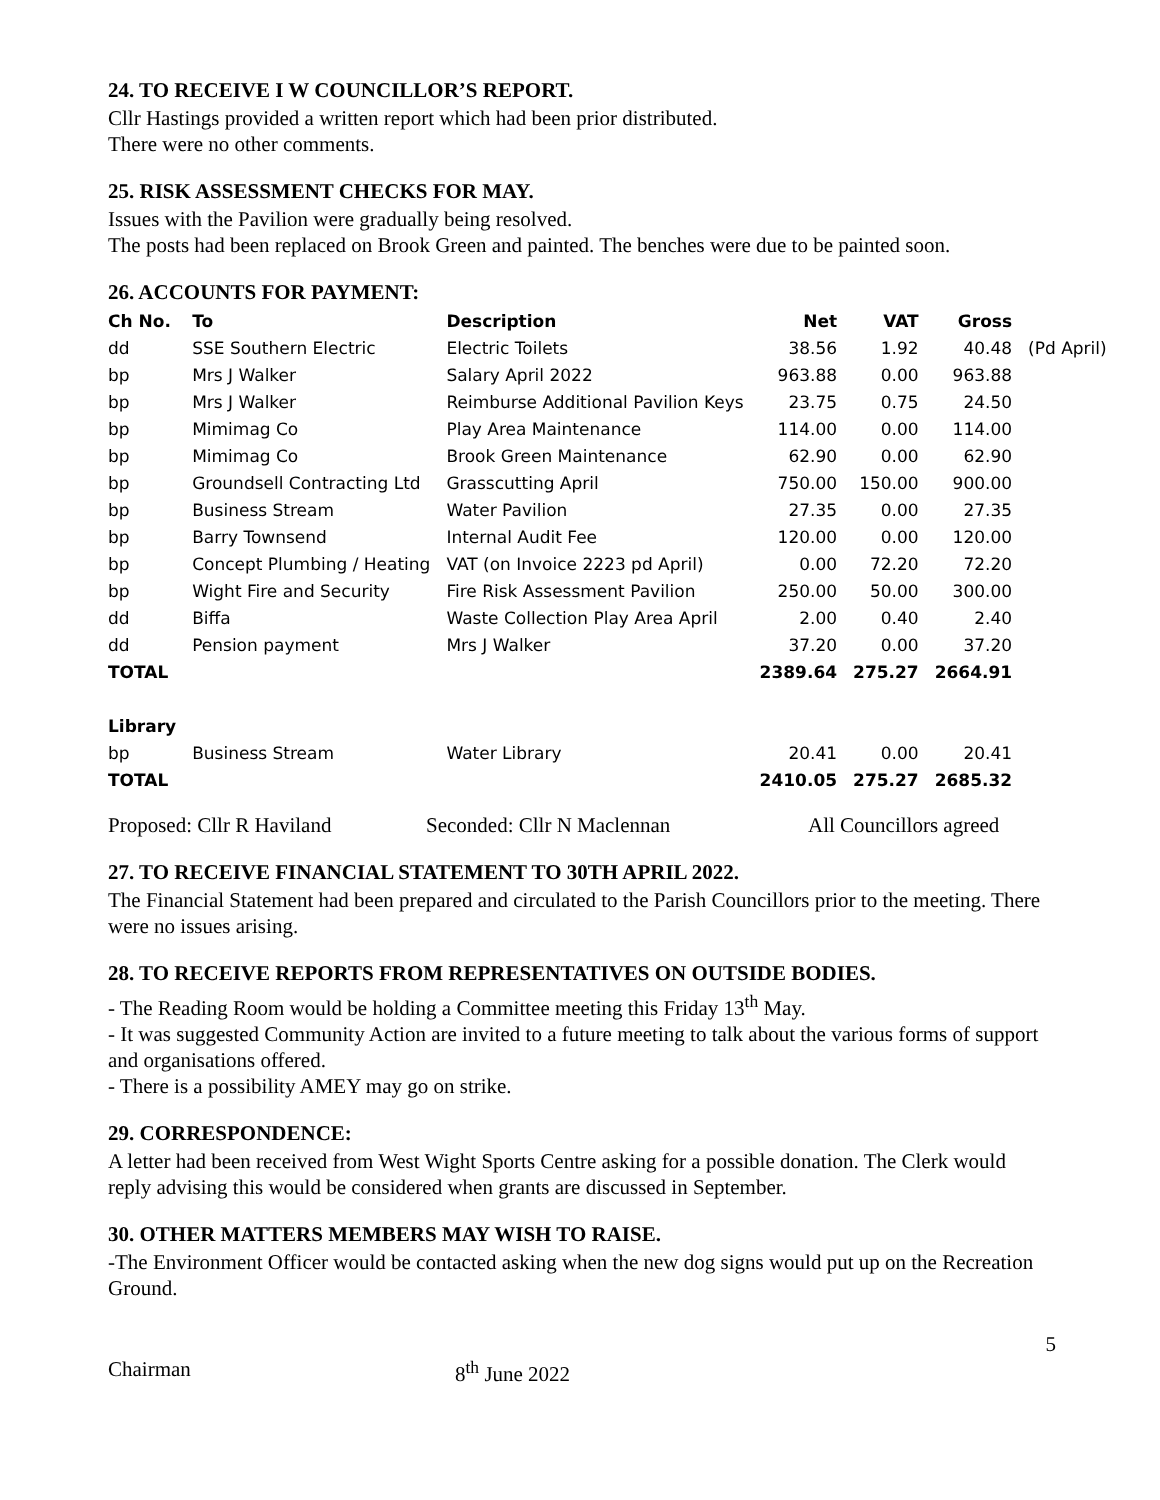24. TO RECEIVE I W COUNCILLOR’S REPORT.
Cllr Hastings provided a written report which had been prior distributed.
There were no other comments.
25. RISK ASSESSMENT CHECKS FOR MAY.
Issues with the Pavilion were gradually being resolved.
The posts had been replaced on Brook Green and painted. The benches were due to be painted soon.
26. ACCOUNTS FOR PAYMENT:
| Ch No. | To | Description | Net | VAT | Gross | |
| dd | SSE Southern Electric | Electric Toilets | 38.56 | 1.92 | 40.48 | (Pd April) |
| bp | Mrs J Walker | Salary April 2022 | 963.88 | 0.00 | 963.88 | |
| bp | Mrs J Walker | Reimburse Additional Pavilion Keys | 23.75 | 0.75 | 24.50 | |
| bp | Mimimag Co | Play Area Maintenance | 114.00 | 0.00 | 114.00 | |
| bp | Mimimag Co | Brook Green Maintenance | 62.90 | 0.00 | 62.90 | |
| bp | Groundsell Contracting Ltd | Grasscutting April | 750.00 | 150.00 | 900.00 | |
| bp | Business Stream | Water Pavilion | 27.35 | 0.00 | 27.35 | |
| bp | Barry Townsend | Internal Audit Fee | 120.00 | 0.00 | 120.00 | |
| bp | Concept Plumbing / Heating | VAT (on Invoice 2223 pd April) | 0.00 | 72.20 | 72.20 | |
| bp | Wight Fire and Security | Fire Risk Assessment Pavilion | 250.00 | 50.00 | 300.00 | |
| dd | Biffa | Waste Collection Play Area April | 2.00 | 0.40 | 2.40 | |
| dd | Pension payment | Mrs J Walker | 37.20 | 0.00 | 37.20 | |
| TOTAL | | | 2389.64 | 275.27 | 2664.91 | |
| Library | | | | | | |
| bp | Business Stream | Water Library | 20.41 | 0.00 | 20.41 | |
| TOTAL | | | 2410.05 | 275.27 | 2685.32 | |
Proposed: Cllr R Haviland Seconded: Cllr N Maclennan All Councillors agreed
27. TO RECEIVE FINANCIAL STATEMENT TO 30TH APRIL 2022.
The Financial Statement had been prepared and circulated to the Parish Councillors prior to the meeting. There were no issues arising.
28. TO RECEIVE REPORTS FROM REPRESENTATIVES ON OUTSIDE BODIES.
- The Reading Room would be holding a Committee meeting this Friday 13<sup>th</sup> May.
- It was suggested Community Action are invited to a future meeting to talk about the various forms of support and organisations offered.
- There is a possibility AMEY may go on strike.
29. CORRESPONDENCE:
A letter had been received from West Wight Sports Centre asking for a possible donation. The Clerk would reply advising this would be considered when grants are discussed in September.
30. OTHER MATTERS MEMBERS MAY WISH TO RAISE.
-The Environment Officer would be contacted asking when the new dog signs would put up on the Recreation Ground.
5
Chairman 8<sup>th</sup> June 2022